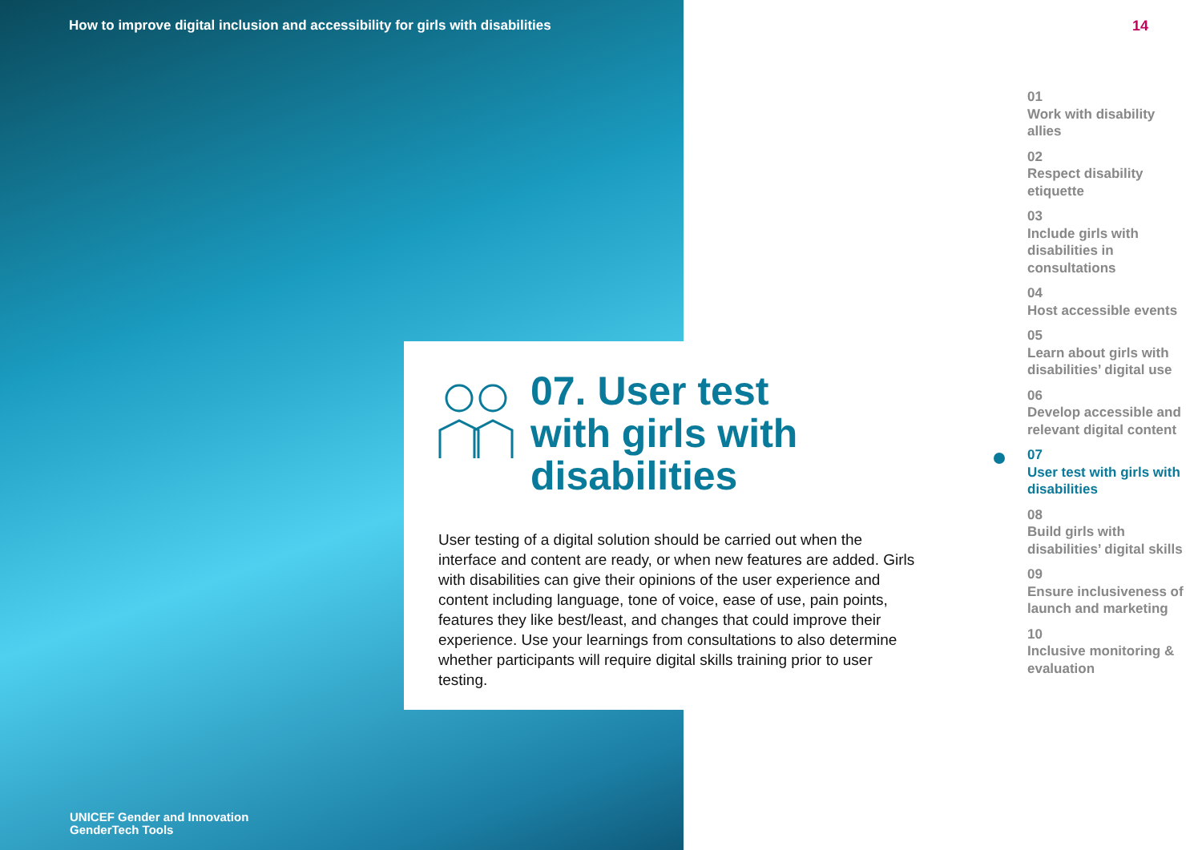How to improve digital inclusion and accessibility for girls with disabilities
07. User test
with girls with
disabilities
User testing of a digital solution should be carried out when the interface and content are ready, or when new features are added. Girls with disabilities can give their opinions of the user experience and content including language, tone of voice, ease of use, pain points, features they like best/least, and changes that could improve their experience. Use your learnings from consultations to also determine whether participants will require digital skills training prior to user testing.
14
01
Work with disability allies
02
Respect disability etiquette
03
Include girls with disabilities in consultations
04
Host accessible events
05
Learn about girls with disabilities’ digital use
06
Develop accessible and relevant digital content
07
User test with girls with disabilities
08
Build girls with disabilities’ digital skills
09
Ensure inclusiveness of launch and marketing
10
Inclusive monitoring & evaluation
UNICEF Gender and Innovation
GenderTech Tools